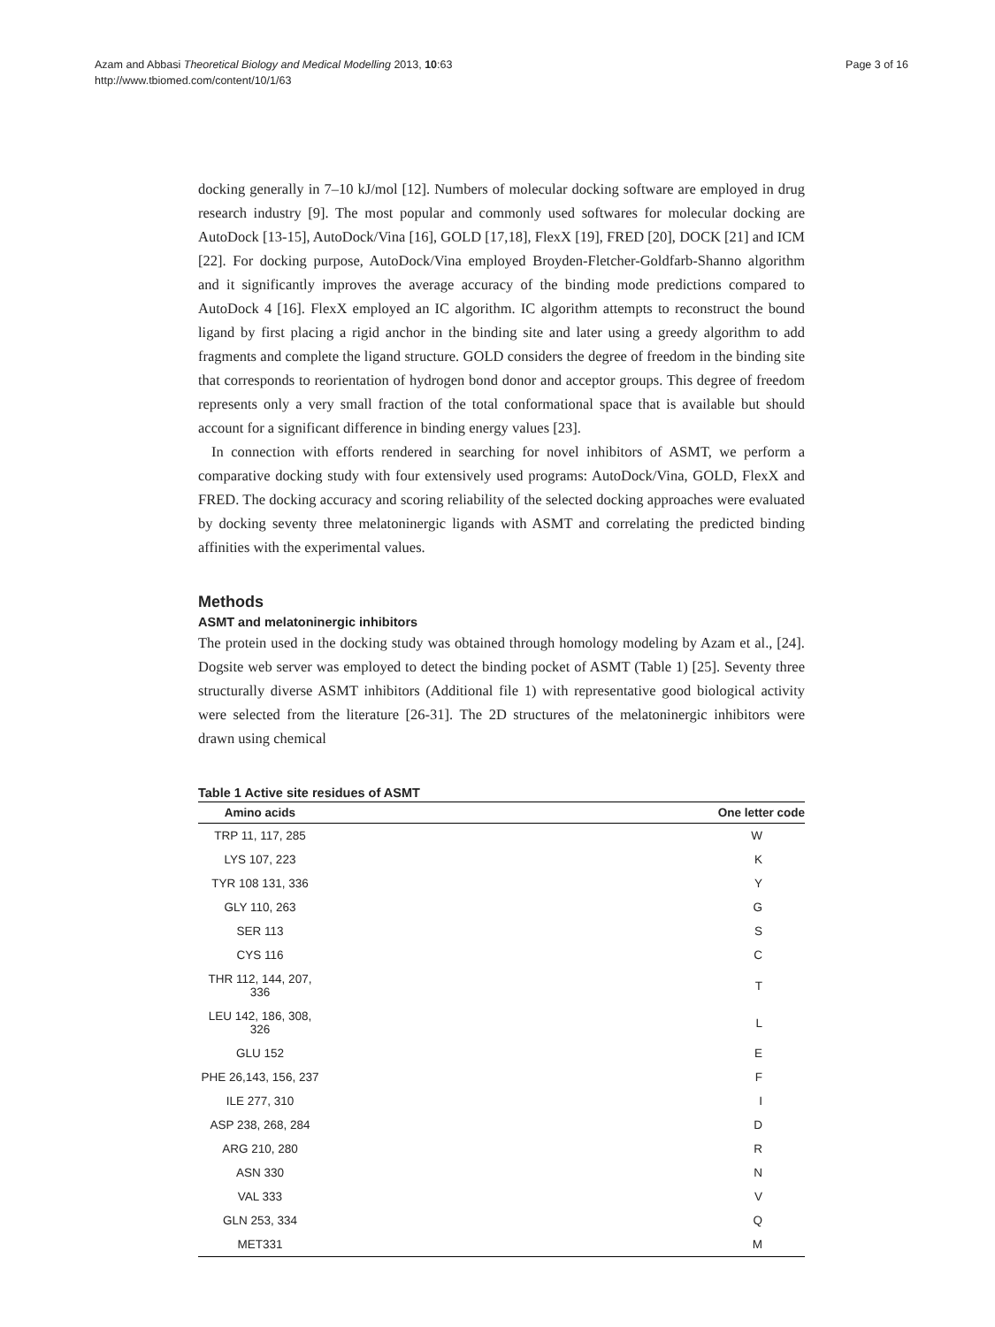Azam and Abbasi Theoretical Biology and Medical Modelling 2013, 10:63
http://www.tbiomed.com/content/10/1/63
Page 3 of 16
docking generally in 7–10 kJ/mol [12]. Numbers of molecular docking software are employed in drug research industry [9]. The most popular and commonly used softwares for molecular docking are AutoDock [13-15], AutoDock/Vina [16], GOLD [17,18], FlexX [19], FRED [20], DOCK [21] and ICM [22]. For docking purpose, AutoDock/Vina employed Broyden-Fletcher-Goldfarb-Shanno algorithm and it significantly improves the average accuracy of the binding mode predictions compared to AutoDock 4 [16]. FlexX employed an IC algorithm. IC algorithm attempts to reconstruct the bound ligand by first placing a rigid anchor in the binding site and later using a greedy algorithm to add fragments and complete the ligand structure. GOLD considers the degree of freedom in the binding site that corresponds to reorientation of hydrogen bond donor and acceptor groups. This degree of freedom represents only a very small fraction of the total conformational space that is available but should account for a significant difference in binding energy values [23].
In connection with efforts rendered in searching for novel inhibitors of ASMT, we perform a comparative docking study with four extensively used programs: AutoDock/Vina, GOLD, FlexX and FRED. The docking accuracy and scoring reliability of the selected docking approaches were evaluated by docking seventy three melatoninergic ligands with ASMT and correlating the predicted binding affinities with the experimental values.
Methods
ASMT and melatoninergic inhibitors
The protein used in the docking study was obtained through homology modeling by Azam et al., [24]. Dogsite web server was employed to detect the binding pocket of ASMT (Table 1) [25]. Seventy three structurally diverse ASMT inhibitors (Additional file 1) with representative good biological activity were selected from the literature [26-31]. The 2D structures of the melatoninergic inhibitors were drawn using chemical
Table 1 Active site residues of ASMT
| Amino acids | One letter code |
| --- | --- |
| TRP 11, 117, 285 | W |
| LYS 107, 223 | K |
| TYR 108 131, 336 | Y |
| GLY 110, 263 | G |
| SER 113 | S |
| CYS 116 | C |
| THR 112, 144, 207, 336 | T |
| LEU 142, 186, 308, 326 | L |
| GLU 152 | E |
| PHE 26,143, 156, 237 | F |
| ILE 277, 310 | I |
| ASP 238, 268, 284 | D |
| ARG 210, 280 | R |
| ASN 330 | N |
| VAL 333 | V |
| GLN 253, 334 | Q |
| MET331 | M |